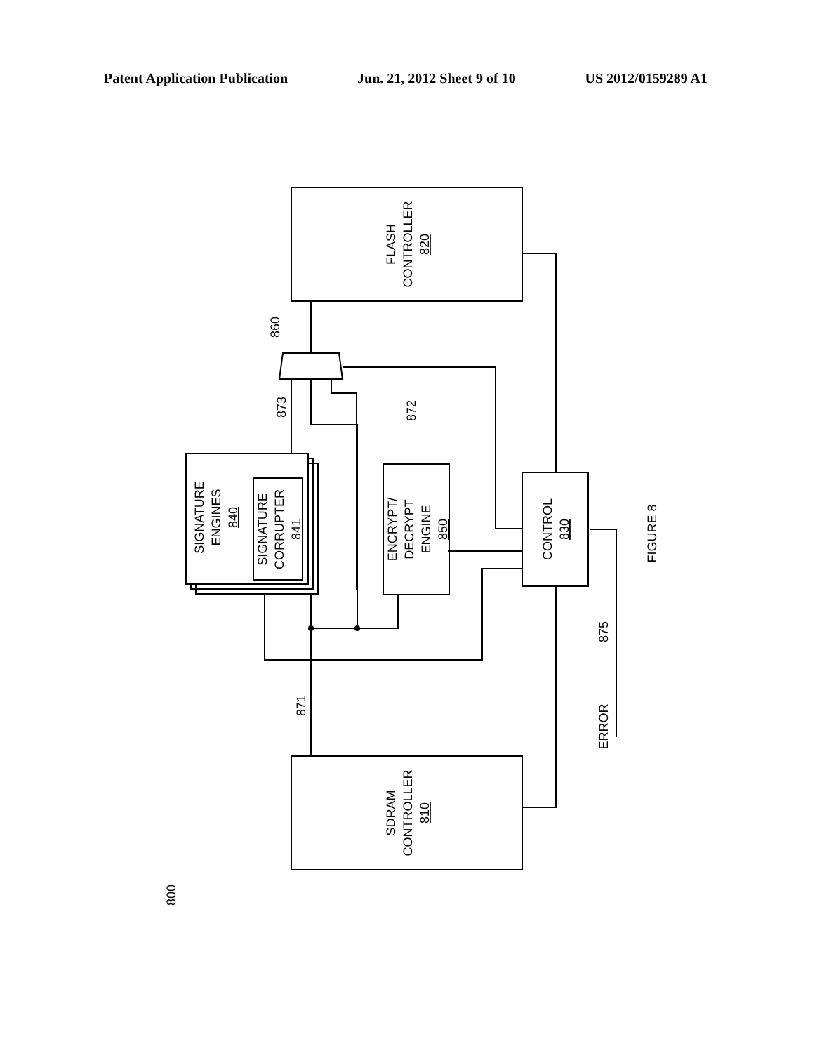Patent Application Publication Jun. 21, 2012 Sheet 9 of 10 US 2012/0159289 A1
FLASH
CONTROLLER
820
SDRAM
CONTROLLER
810
CONTROL
830
ENCRYPT/
DECRYPT
ENGINE
850
SIGNATURE
ENGINES
840
SIGNATURE
CORRUPTER
841
860
873
872
871
875
ERROR
FIGURE 8
800